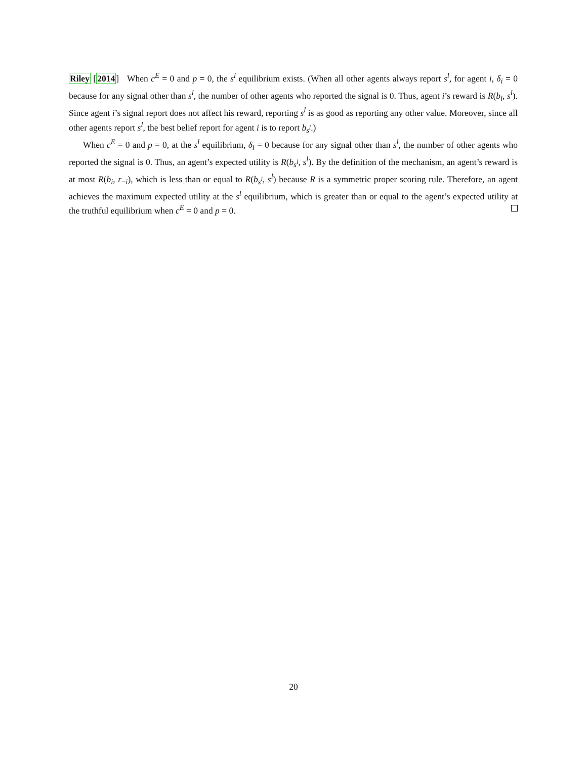Riley [2014] When c<sup>E</sup> = 0 and p = 0, the s<sup>l</sup> equilibrium exists. (When all other agents always report s<sup>l</sup>, for agent i, δ<sub>i</sub> = 0 because for any signal other than s<sup>l</sup>, the number of other agents who reported the signal is 0. Thus, agent i’s reward is R(b<sub>i</sub>, s<sup>l</sup>). Since agent i’s signal report does not affect his reward, reporting s<sup>l</sup> is as good as reporting any other value. Moreover, since all other agents report s<sup>l</sup>, the best belief report for agent i is to report b<sub>s<sup>l</sup></sub>.)
When c<sup>E</sup> = 0 and p = 0, at the s<sup>l</sup> equilibrium, δ<sub>i</sub> = 0 because for any signal other than s<sup>l</sup>, the number of other agents who reported the signal is 0. Thus, an agent’s expected utility is R(b<sub>s<sup>l</sup></sub>, s<sup>l</sup>). By the definition of the mechanism, an agent’s reward is at most R(b<sub>i</sub>, r<sub>−i</sub>), which is less than or equal to R(b<sub>s<sup>l</sup></sub>, s<sup>l</sup>) because R is a symmetric proper scoring rule. Therefore, an agent achieves the maximum expected utility at the s<sup>l</sup> equilibrium, which is greater than or equal to the agent’s expected utility at the truthful equilibrium when c<sup>E</sup> = 0 and p = 0.
20